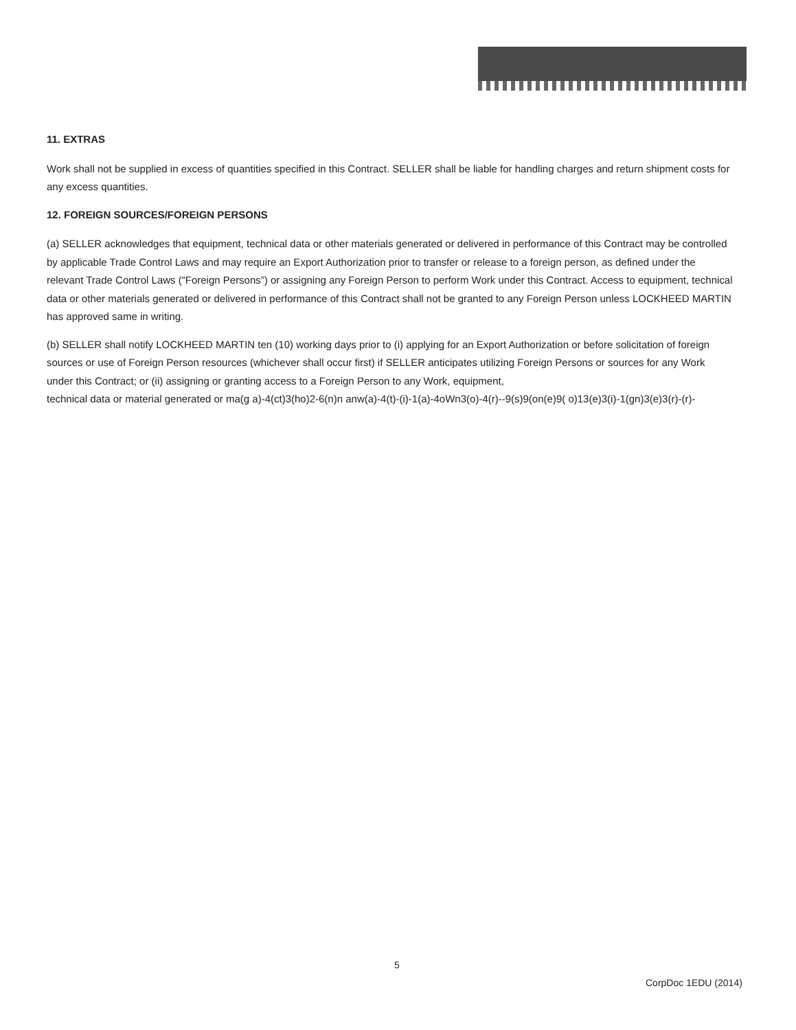11. EXTRAS
Work shall not be supplied in excess of quantities specified in this Contract. SELLER shall be liable for handling charges and return shipment costs for any excess quantities.
12. FOREIGN SOURCES/FOREIGN PERSONS
(a) SELLER acknowledges that equipment, technical data or other materials generated or delivered in performance of this Contract may be controlled by applicable Trade Control Laws and may require an Export Authorization prior to transfer or release to a foreign person, as defined under the relevant Trade Control Laws (“Foreign Persons”) or assigning any Foreign Person to perform Work under this Contract. Access to equipment, technical data or other materials generated or delivered in performance of this Contract shall not be granted to any Foreign Person unless LOCKHEED MARTIN has approved same in writing.
(b) SELLER shall notify LOCKHEED MARTIN ten (10) working days prior to (i) applying for an Export Authorization or before solicitation of foreign sources or use of Foreign Person resources (whichever shall occur first) if SELLER anticipates utilizing Foreign Persons or sources for any Work under this Contract; or (ii) assigning or granting access to a Foreign Person to any Work, equipment, technical data or material generated or ma(g a)-4(ct)3(ho)2-6(n)n anw(a)-4(t)-(i)-1(a)-4oWn3(o)-4(r)--9(s)9(on(e)9( o)13(e)3(i)-1(gn)3(e)3(r)-(r)-
5
CorpDoc 1EDU (2014)